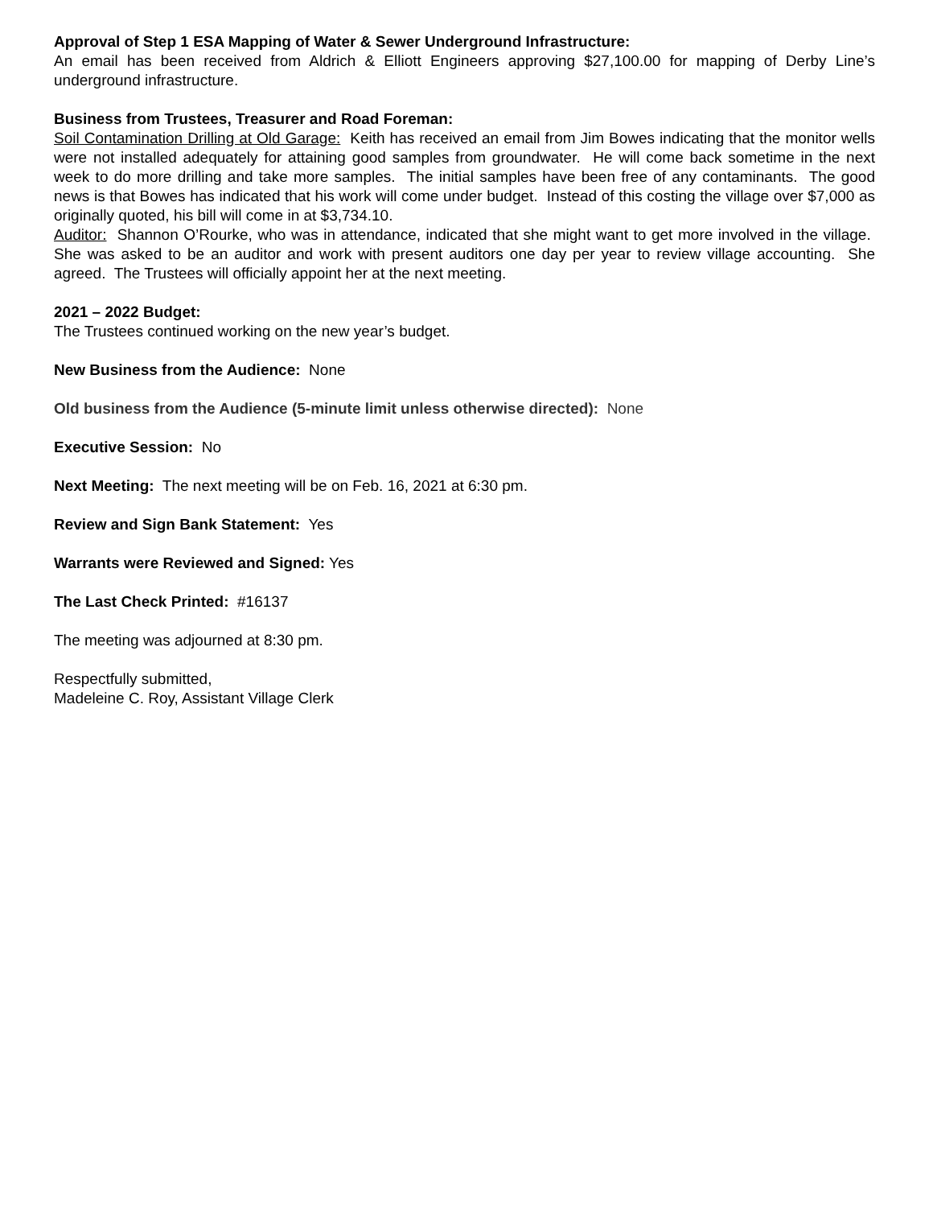Approval of Step 1 ESA Mapping of Water & Sewer Underground Infrastructure:
An email has been received from Aldrich & Elliott Engineers approving $27,100.00 for mapping of Derby Line’s underground infrastructure.
Business from Trustees, Treasurer and Road Foreman:
Soil Contamination Drilling at Old Garage: Keith has received an email from Jim Bowes indicating that the monitor wells were not installed adequately for attaining good samples from groundwater. He will come back sometime in the next week to do more drilling and take more samples. The initial samples have been free of any contaminants. The good news is that Bowes has indicated that his work will come under budget. Instead of this costing the village over $7,000 as originally quoted, his bill will come in at $3,734.10.
Auditor: Shannon O’Rourke, who was in attendance, indicated that she might want to get more involved in the village. She was asked to be an auditor and work with present auditors one day per year to review village accounting. She agreed. The Trustees will officially appoint her at the next meeting.
2021 – 2022 Budget:
The Trustees continued working on the new year’s budget.
New Business from the Audience: None
Old business from the Audience (5-minute limit unless otherwise directed): None
Executive Session: No
Next Meeting: The next meeting will be on Feb. 16, 2021 at 6:30 pm.
Review and Sign Bank Statement: Yes
Warrants were Reviewed and Signed: Yes
The Last Check Printed: #16137
The meeting was adjourned at 8:30 pm.
Respectfully submitted,
Madeleine C. Roy, Assistant Village Clerk